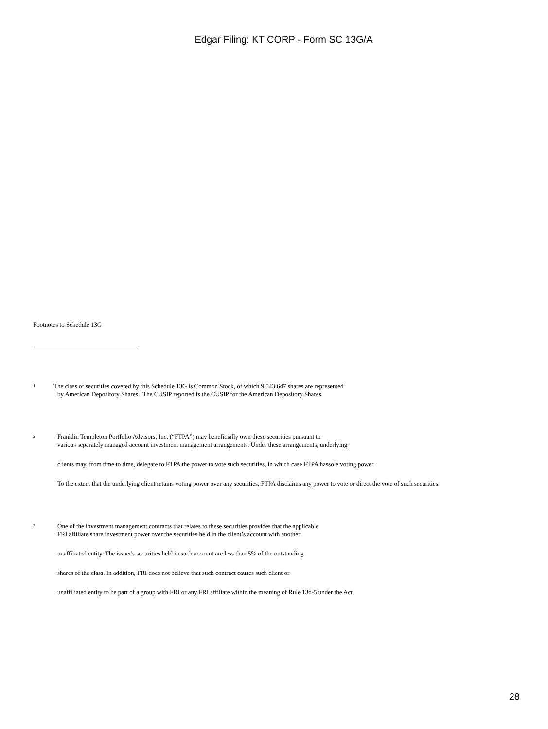Edgar Filing: KT CORP - Form SC 13G/A
Footnotes to Schedule 13G
1
The class of securities covered by this Schedule 13G is Common Stock, of which 9,543,647 shares are represented
by American Depository Shares. The CUSIP reported is the CUSIP for the American Depository Shares
2
Franklin Templeton Portfolio Advisors, Inc. (“FTPA”) may beneficially own these securities pursuant to
various separately managed account investment management arrangements. Under these arrangements, underlying
clients may, from time to time, delegate to FTPA the power to vote such securities, in which case FTPA hassole voting power.
To the extent that the underlying client retains voting power over any securities, FTPA disclaims any power to vote or direct the vote of such securities.
3
One of the investment management contracts that relates to these securities provides that the applicable
FRI affiliate share investment power over the securities held in the client’s account with another
unaffiliated entity. The issuer's securities held in such account are less than 5% of the outstanding
shares of the class. In addition, FRI does not believe that such contract causes such client or
unaffiliated entity to be part of a group with FRI or any FRI affiliate within the meaning of Rule 13d-5 under the Act.
28